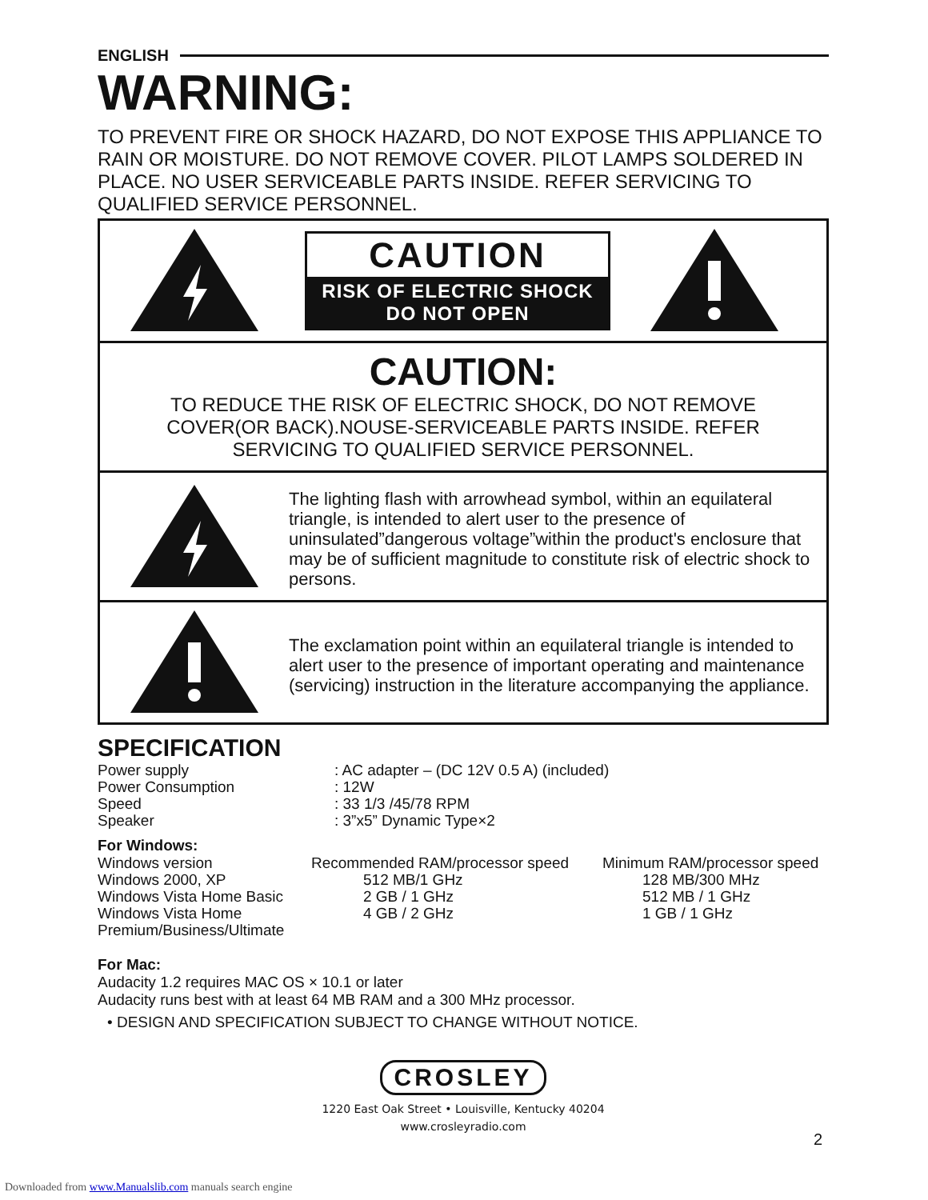ENGLISH
WARNING:
TO PREVENT FIRE OR SHOCK HAZARD, DO NOT EXPOSE THIS APPLIANCE TO RAIN OR MOISTURE. DO NOT REMOVE COVER. PILOT LAMPS SOLDERED IN PLACE. NO USER SERVICEABLE PARTS INSIDE. REFER SERVICING TO QUALIFIED SERVICE PERSONNEL.
CAUTION
RISK OF ELECTRIC SHOCK
DO NOT OPEN
CAUTION:
TO REDUCE THE RISK OF ELECTRIC SHOCK, DO NOT REMOVE
COVER(OR BACK).NOUSE-SERVICEABLE PARTS INSIDE. REFER
SERVICING TO QUALIFIED SERVICE PERSONNEL.
The lighting flash with arrowhead symbol, within an equilateral triangle, is intended to alert user to the presence of uninsulated”dangerous voltage”within the product's enclosure that may be of sufficient magnitude to constitute risk of electric shock to persons.
The exclamation point within an equilateral triangle is intended to alert user to the presence of important operating and maintenance (servicing) instruction in the literature accompanying the appliance.
SPECIFICATION
| Power supply | : AC adapter – (DC 12V 0.5 A) (included) |
| Power Consumption | : 12W |
| Speed | : 33 1/3 /45/78 RPM |
| Speaker | : 3”x5” Dynamic Type×2 |
For Windows:
| Windows version | Recommended RAM/processor speed | Minimum RAM/processor speed |
| Windows 2000, XP | 512 MB/1 GHz | 128 MB/300 MHz |
| Windows Vista Home Basic | 2 GB / 1 GHz | 512 MB / 1 GHz |
| Windows Vista Home | 4 GB / 2 GHz | 1 GB / 1 GHz |
| Premium/Business/Ultimate | | |
For Mac:
Audacity 1.2 requires MAC OS × 10.1 or later
Audacity runs best with at least 64 MB RAM and a 300 MHz processor.
• DESIGN AND SPECIFICATION SUBJECT TO CHANGE WITHOUT NOTICE.
CROSLEY
1220 East Oak Street • Louisville, Kentucky 40204
www.crosleyradio.com
2
Downloaded from www.Manualslib.com manuals search engine